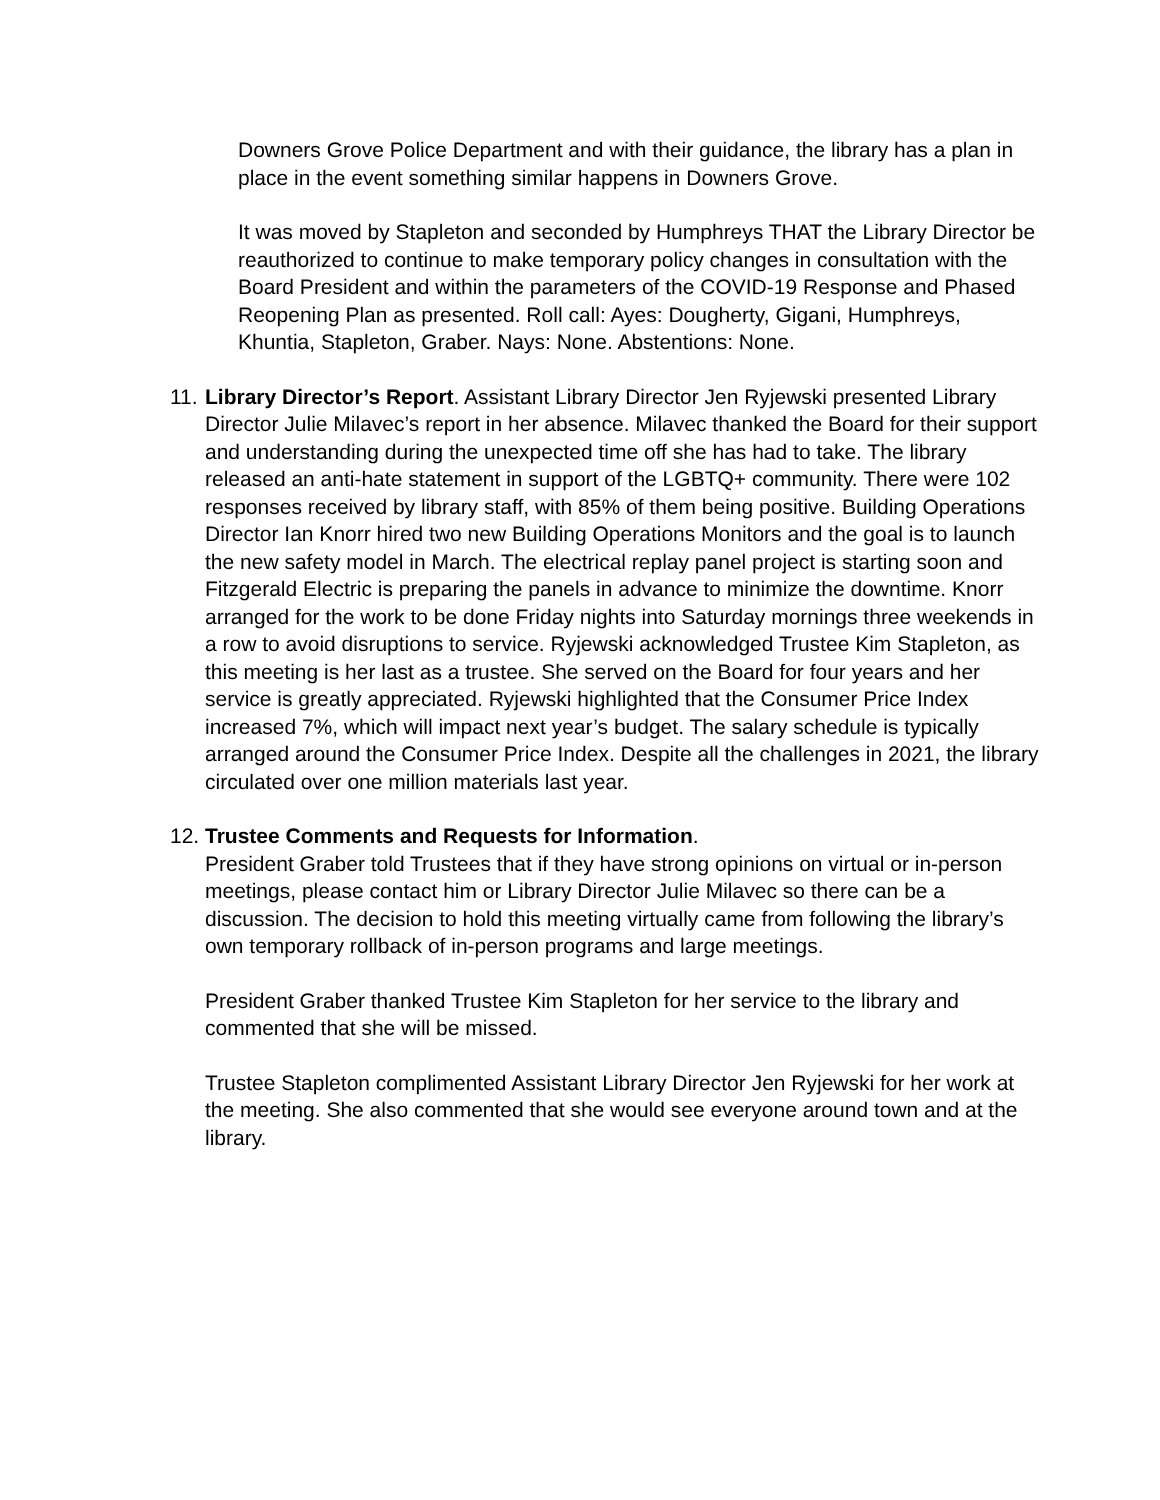Downers Grove Police Department and with their guidance, the library has a plan in place in the event something similar happens in Downers Grove.
It was moved by Stapleton and seconded by Humphreys THAT the Library Director be reauthorized to continue to make temporary policy changes in consultation with the Board President and within the parameters of the COVID-19 Response and Phased Reopening Plan as presented. Roll call: Ayes: Dougherty, Gigani, Humphreys, Khuntia, Stapleton, Graber. Nays: None. Abstentions: None.
11.
Library Director’s Report. Assistant Library Director Jen Ryjewski presented Library Director Julie Milavec’s report in her absence. Milavec thanked the Board for their support and understanding during the unexpected time off she has had to take. The library released an anti-hate statement in support of the LGBTQ+ community. There were 102 responses received by library staff, with 85% of them being positive. Building Operations Director Ian Knorr hired two new Building Operations Monitors and the goal is to launch the new safety model in March. The electrical replay panel project is starting soon and Fitzgerald Electric is preparing the panels in advance to minimize the downtime. Knorr arranged for the work to be done Friday nights into Saturday mornings three weekends in a row to avoid disruptions to service. Ryjewski acknowledged Trustee Kim Stapleton, as this meeting is her last as a trustee. She served on the Board for four years and her service is greatly appreciated. Ryjewski highlighted that the Consumer Price Index increased 7%, which will impact next year’s budget. The salary schedule is typically arranged around the Consumer Price Index. Despite all the challenges in 2021, the library circulated over one million materials last year.
12.
Trustee Comments and Requests for Information.
President Graber told Trustees that if they have strong opinions on virtual or in-person meetings, please contact him or Library Director Julie Milavec so there can be a discussion. The decision to hold this meeting virtually came from following the library’s own temporary rollback of in-person programs and large meetings.
President Graber thanked Trustee Kim Stapleton for her service to the library and commented that she will be missed.
Trustee Stapleton complimented Assistant Library Director Jen Ryjewski for her work at the meeting. She also commented that she would see everyone around town and at the library.